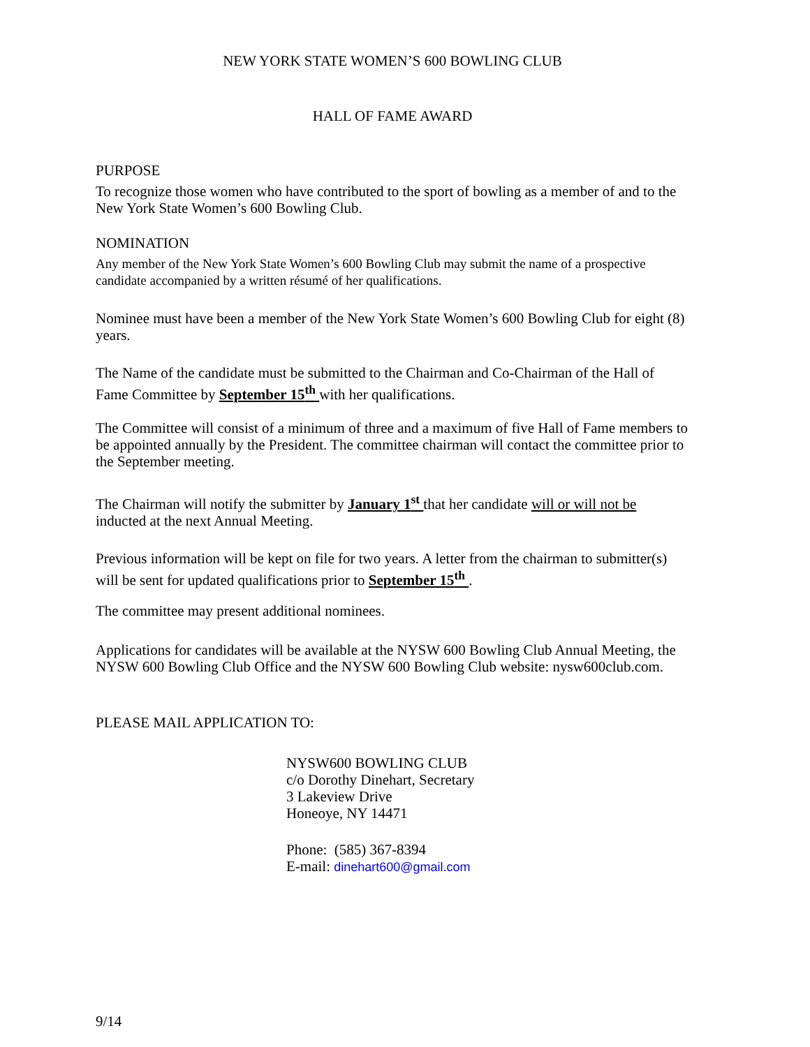NEW YORK STATE WOMEN’S 600 BOWLING CLUB
HALL OF FAME AWARD
PURPOSE
To recognize those women who have contributed to the sport of bowling as a member of and to the New York State Women’s 600 Bowling Club.
NOMINATION
Any member of the New York State Women’s 600 Bowling Club may submit the name of a prospective candidate accompanied by a written résumé of her qualifications.
Nominee must have been a member of the New York State Women’s 600 Bowling Club for eight (8) years.
The Name of the candidate must be submitted to the Chairman and Co-Chairman of the Hall of Fame Committee by September 15<sup>th</sup> with her qualifications.
The Committee will consist of a minimum of three and a maximum of five Hall of Fame members to be appointed annually by the President. The committee chairman will contact the committee prior to the September meeting.
The Chairman will notify the submitter by January 1<sup>st</sup> that her candidate will or will not be inducted at the next Annual Meeting.
Previous information will be kept on file for two years. A letter from the chairman to submitter(s) will be sent for updated qualifications prior to September 15<sup>th</sup> .
The committee may present additional nominees.
Applications for candidates will be available at the NYSW 600 Bowling Club Annual Meeting, the NYSW 600 Bowling Club Office and the NYSW 600 Bowling Club website: nysw600club.com.
PLEASE MAIL APPLICATION TO:
NYSW600 BOWLING CLUB
c/o Dorothy Dinehart, Secretary
3 Lakeview Drive
Honeoye, NY 14471
Phone: (585) 367-8394
E-mail: dinehart600@gmail.com
9/14